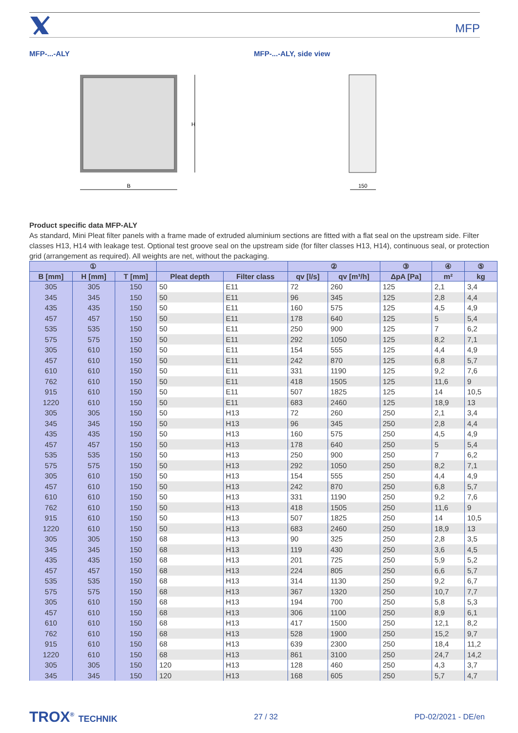MFP
MFP-...-ALY MFP-...-ALY, side view
H
B
150
Product specific data MFP-ALY
As standard, Mini Pleat filter panels with a frame made of extruded aluminium sections are fitted with a flat seal on the upstream side. Filter classes H13, H14 with leakage test. Optional test groove seal on the upstream side (for filter classes H13, H14), continuous seal, or protection grid (arrangement as required). All weights are net, without the packaging.
| ① | | | | | ② | | ③ | ④ | ⑤ |
| --- | --- | --- | --- | --- | --- | --- | --- | --- | --- |
| B [mm] | H [mm] | T [mm] | Pleat depth | Filter class | qv [l/s] | qv [m³/h] | ΔpA [Pa] | m² | kg |
| 305 | 305 | 150 | 50 | E11 | 72 | 260 | 125 | 2,1 | 3,4 |
| 345 | 345 | 150 | 50 | E11 | 96 | 345 | 125 | 2,8 | 4,4 |
| 435 | 435 | 150 | 50 | E11 | 160 | 575 | 125 | 4,5 | 4,9 |
| 457 | 457 | 150 | 50 | E11 | 178 | 640 | 125 | 5 | 5,4 |
| 535 | 535 | 150 | 50 | E11 | 250 | 900 | 125 | 7 | 6,2 |
| 575 | 575 | 150 | 50 | E11 | 292 | 1050 | 125 | 8,2 | 7,1 |
| 305 | 610 | 150 | 50 | E11 | 154 | 555 | 125 | 4,4 | 4,9 |
| 457 | 610 | 150 | 50 | E11 | 242 | 870 | 125 | 6,8 | 5,7 |
| 610 | 610 | 150 | 50 | E11 | 331 | 1190 | 125 | 9,2 | 7,6 |
| 762 | 610 | 150 | 50 | E11 | 418 | 1505 | 125 | 11,6 | 9 |
| 915 | 610 | 150 | 50 | E11 | 507 | 1825 | 125 | 14 | 10,5 |
| 1220 | 610 | 150 | 50 | E11 | 683 | 2460 | 125 | 18,9 | 13 |
| 305 | 305 | 150 | 50 | H13 | 72 | 260 | 250 | 2,1 | 3,4 |
| 345 | 345 | 150 | 50 | H13 | 96 | 345 | 250 | 2,8 | 4,4 |
| 435 | 435 | 150 | 50 | H13 | 160 | 575 | 250 | 4,5 | 4,9 |
| 457 | 457 | 150 | 50 | H13 | 178 | 640 | 250 | 5 | 5,4 |
| 535 | 535 | 150 | 50 | H13 | 250 | 900 | 250 | 7 | 6,2 |
| 575 | 575 | 150 | 50 | H13 | 292 | 1050 | 250 | 8,2 | 7,1 |
| 305 | 610 | 150 | 50 | H13 | 154 | 555 | 250 | 4,4 | 4,9 |
| 457 | 610 | 150 | 50 | H13 | 242 | 870 | 250 | 6,8 | 5,7 |
| 610 | 610 | 150 | 50 | H13 | 331 | 1190 | 250 | 9,2 | 7,6 |
| 762 | 610 | 150 | 50 | H13 | 418 | 1505 | 250 | 11,6 | 9 |
| 915 | 610 | 150 | 50 | H13 | 507 | 1825 | 250 | 14 | 10,5 |
| 1220 | 610 | 150 | 50 | H13 | 683 | 2460 | 250 | 18,9 | 13 |
| 305 | 305 | 150 | 68 | H13 | 90 | 325 | 250 | 2,8 | 3,5 |
| 345 | 345 | 150 | 68 | H13 | 119 | 430 | 250 | 3,6 | 4,5 |
| 435 | 435 | 150 | 68 | H13 | 201 | 725 | 250 | 5,9 | 5,2 |
| 457 | 457 | 150 | 68 | H13 | 224 | 805 | 250 | 6,6 | 5,7 |
| 535 | 535 | 150 | 68 | H13 | 314 | 1130 | 250 | 9,2 | 6,7 |
| 575 | 575 | 150 | 68 | H13 | 367 | 1320 | 250 | 10,7 | 7,7 |
| 305 | 610 | 150 | 68 | H13 | 194 | 700 | 250 | 5,8 | 5,3 |
| 457 | 610 | 150 | 68 | H13 | 306 | 1100 | 250 | 8,9 | 6,1 |
| 610 | 610 | 150 | 68 | H13 | 417 | 1500 | 250 | 12,1 | 8,2 |
| 762 | 610 | 150 | 68 | H13 | 528 | 1900 | 250 | 15,2 | 9,7 |
| 915 | 610 | 150 | 68 | H13 | 639 | 2300 | 250 | 18,4 | 11,2 |
| 1220 | 610 | 150 | 68 | H13 | 861 | 3100 | 250 | 24,7 | 14,2 |
| 305 | 305 | 150 | 120 | H13 | 128 | 460 | 250 | 4,3 | 3,7 |
| 345 | 345 | 150 | 120 | H13 | 168 | 605 | 250 | 5,7 | 4,7 |
TROX<sup>®</sup> TECHNIK 27 / 32 PD-02/2021 - DE/en